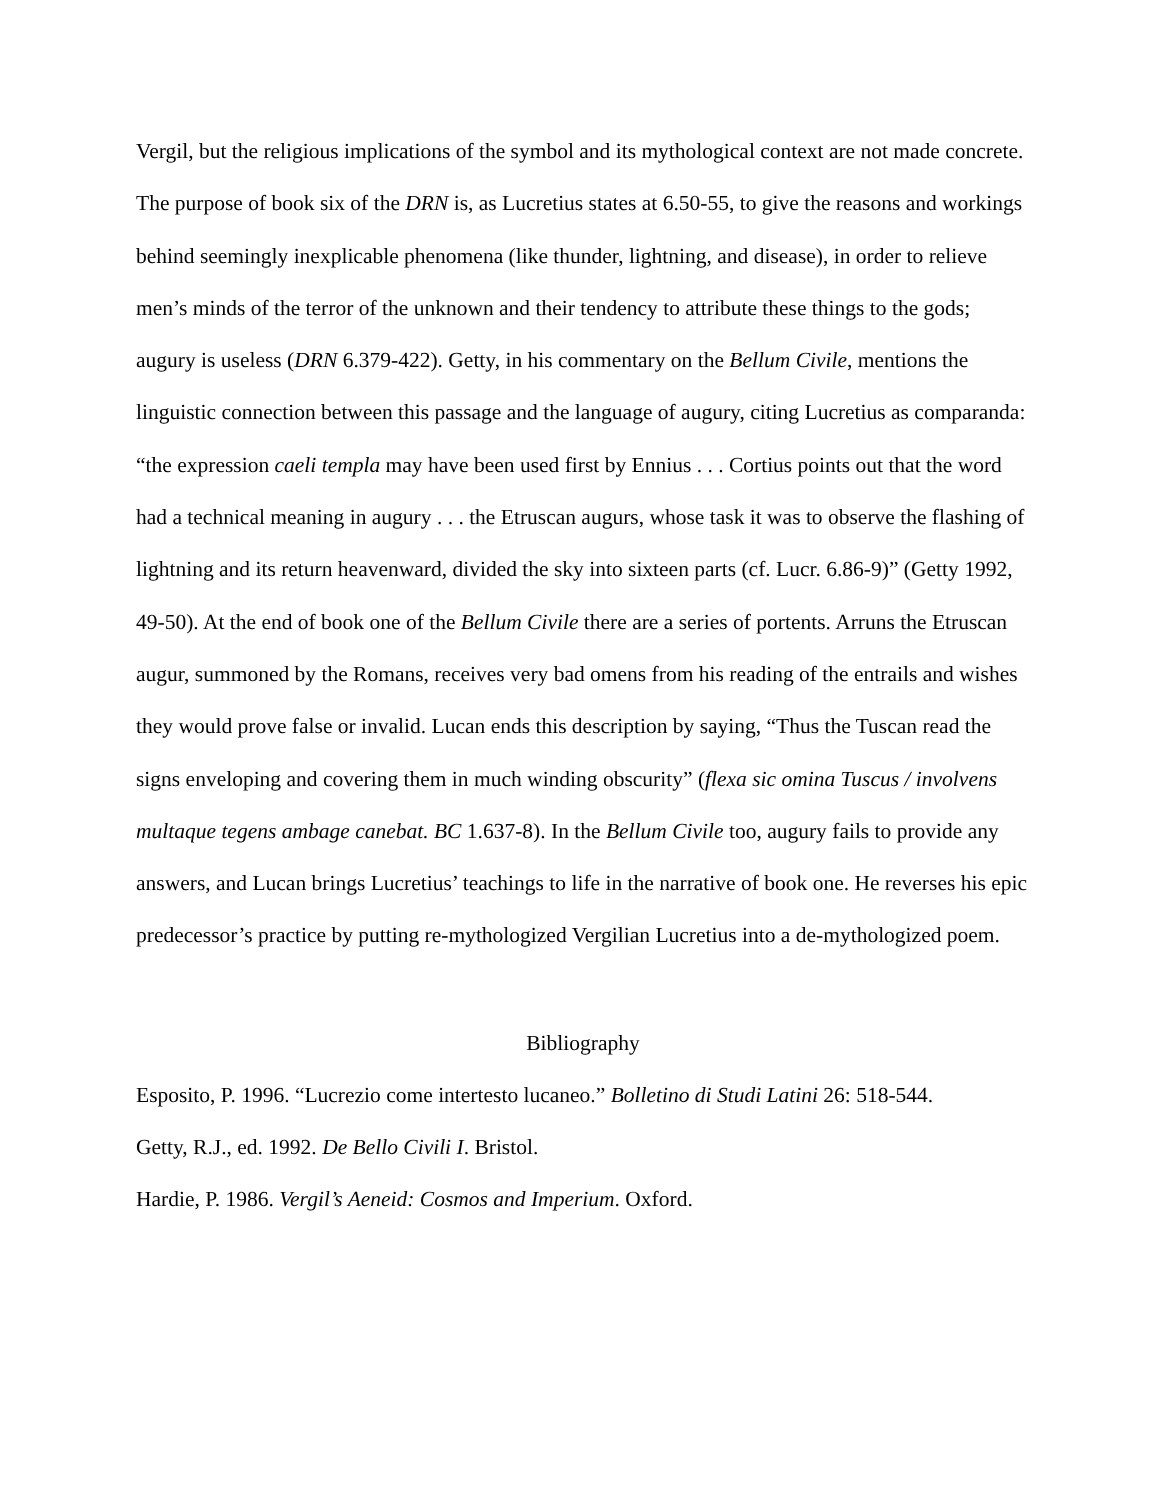Vergil, but the religious implications of the symbol and its mythological context are not made concrete. The purpose of book six of the DRN is, as Lucretius states at 6.50-55, to give the reasons and workings behind seemingly inexplicable phenomena (like thunder, lightning, and disease), in order to relieve men’s minds of the terror of the unknown and their tendency to attribute these things to the gods; augury is useless (DRN 6.379-422). Getty, in his commentary on the Bellum Civile, mentions the linguistic connection between this passage and the language of augury, citing Lucretius as comparanda: “the expression caeli templa may have been used first by Ennius . . . Cortius points out that the word had a technical meaning in augury . . . the Etruscan augurs, whose task it was to observe the flashing of lightning and its return heavenward, divided the sky into sixteen parts (cf. Lucr. 6.86-9)” (Getty 1992, 49-50). At the end of book one of the Bellum Civile there are a series of portents. Arruns the Etruscan augur, summoned by the Romans, receives very bad omens from his reading of the entrails and wishes they would prove false or invalid. Lucan ends this description by saying, “Thus the Tuscan read the signs enveloping and covering them in much winding obscurity” (flexa sic omina Tuscus / involvens multaque tegens ambage canebat. BC 1.637-8). In the Bellum Civile too, augury fails to provide any answers, and Lucan brings Lucretius’ teachings to life in the narrative of book one. He reverses his epic predecessor’s practice by putting re-mythologized Vergilian Lucretius into a de-mythologized poem.
Bibliography
Esposito, P. 1996. “Lucrezio come intertesto lucaneo.” Bolletino di Studi Latini 26: 518-544.
Getty, R.J., ed. 1992. De Bello Civili I. Bristol.
Hardie, P. 1986. Vergil’s Aeneid: Cosmos and Imperium. Oxford.